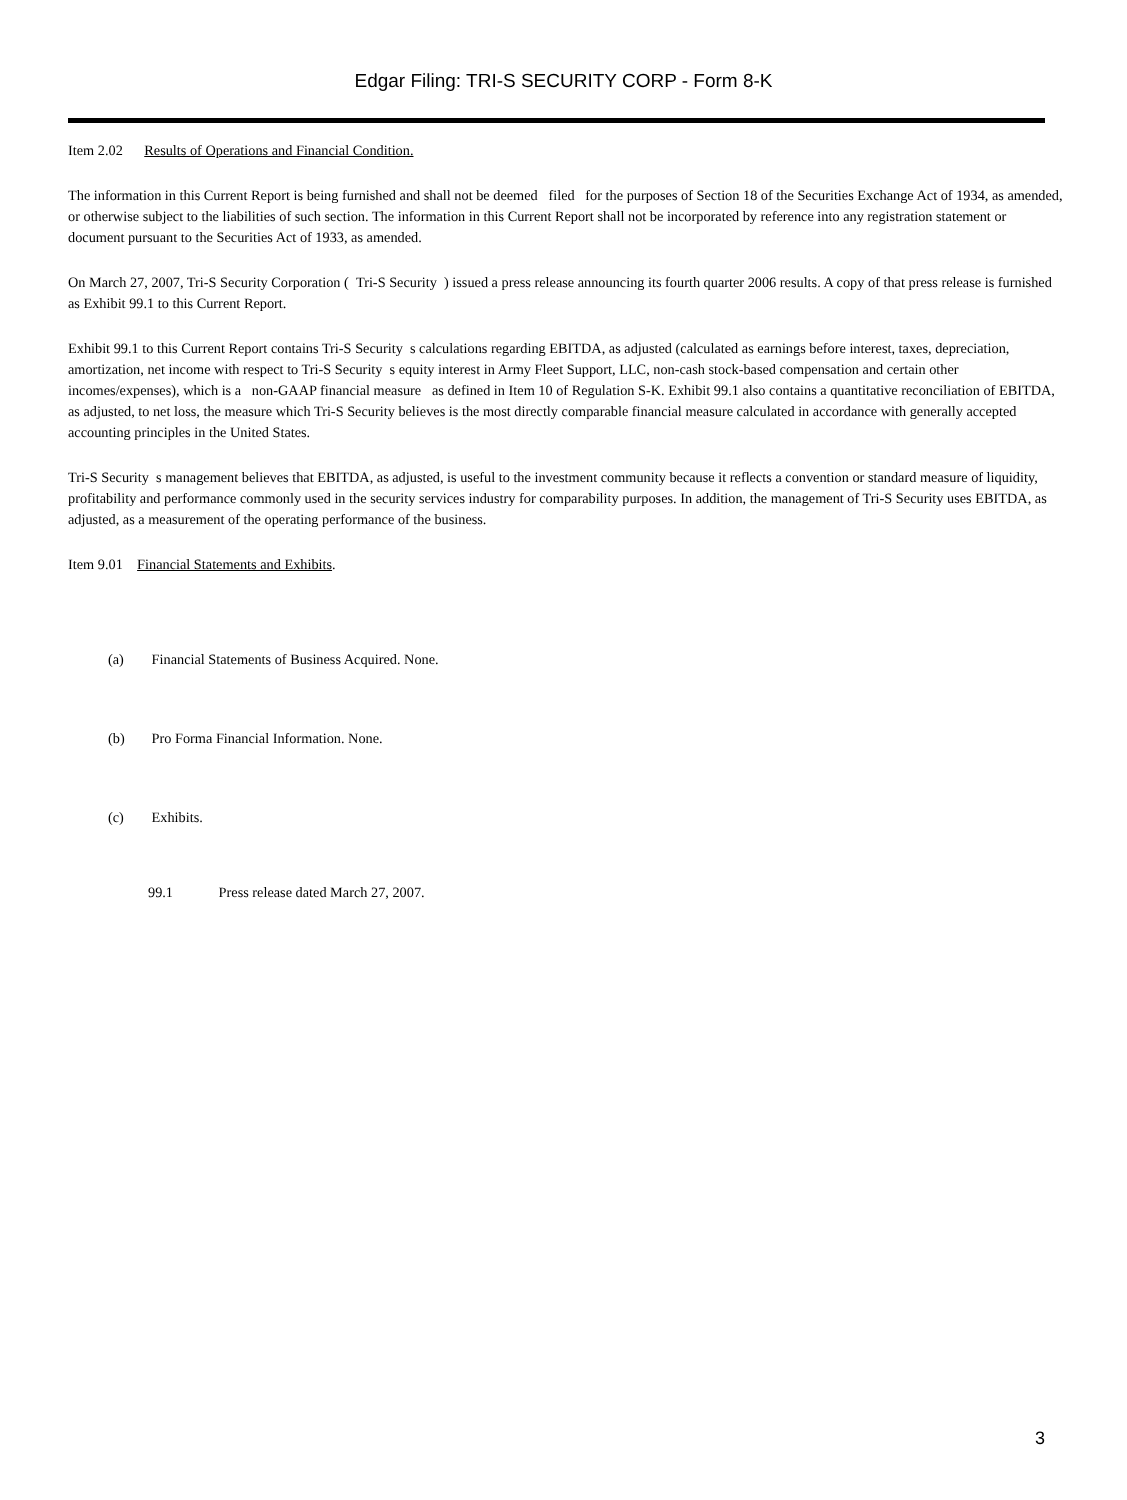Edgar Filing: TRI-S SECURITY CORP - Form 8-K
Item 2.02 Results of Operations and Financial Condition.
The information in this Current Report is being furnished and shall not be deemed filed for the purposes of Section 18 of the Securities Exchange Act of 1934, as amended, or otherwise subject to the liabilities of such section. The information in this Current Report shall not be incorporated by reference into any registration statement or document pursuant to the Securities Act of 1933, as amended.
On March 27, 2007, Tri-S Security Corporation ( Tri-S Security ) issued a press release announcing its fourth quarter 2006 results. A copy of that press release is furnished as Exhibit 99.1 to this Current Report.
Exhibit 99.1 to this Current Report contains Tri-S Security s calculations regarding EBITDA, as adjusted (calculated as earnings before interest, taxes, depreciation, amortization, net income with respect to Tri-S Security s equity interest in Army Fleet Support, LLC, non-cash stock-based compensation and certain other incomes/expenses), which is a non-GAAP financial measure as defined in Item 10 of Regulation S-K. Exhibit 99.1 also contains a quantitative reconciliation of EBITDA, as adjusted, to net loss, the measure which Tri-S Security believes is the most directly comparable financial measure calculated in accordance with generally accepted accounting principles in the United States.
Tri-S Security s management believes that EBITDA, as adjusted, is useful to the investment community because it reflects a convention or standard measure of liquidity, profitability and performance commonly used in the security services industry for comparability purposes. In addition, the management of Tri-S Security uses EBITDA, as adjusted, as a measurement of the operating performance of the business.
Item 9.01 Financial Statements and Exhibits.
(a) Financial Statements of Business Acquired. None.
(b) Pro Forma Financial Information. None.
(c) Exhibits.
99.1 Press release dated March 27, 2007.
3